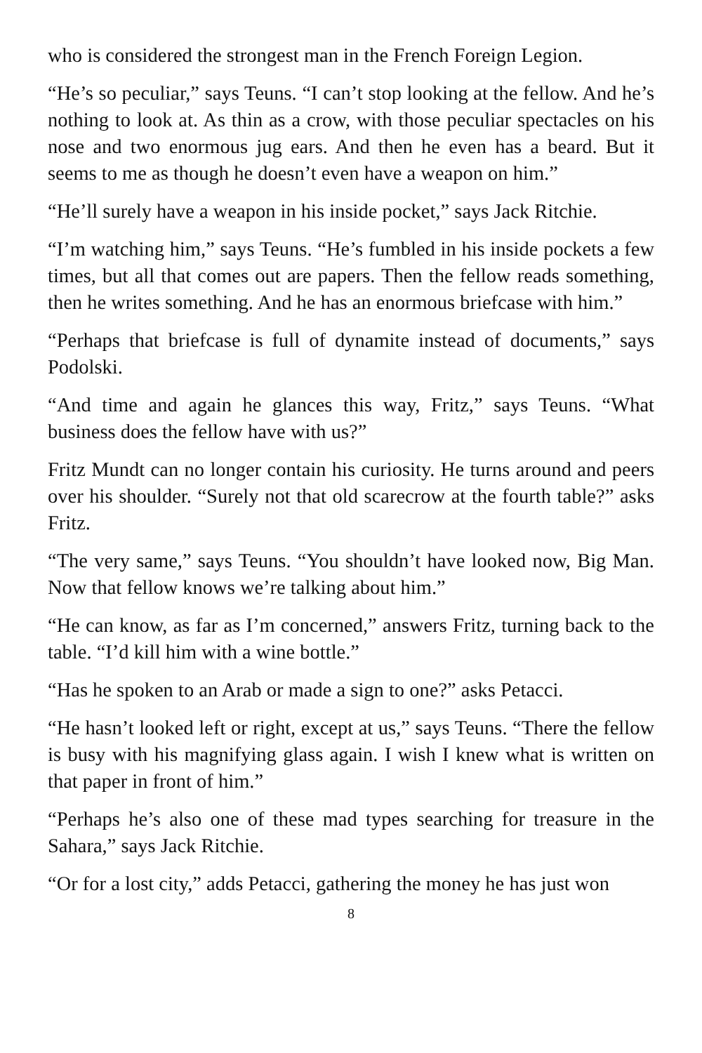who is considered the strongest man in the French Foreign Legion.
“He’s so peculiar,” says Teuns. “I can’t stop looking at the fellow. And he’s nothing to look at. As thin as a crow, with those peculiar spectacles on his nose and two enormous jug ears. And then he even has a beard. But it seems to me as though he doesn’t even have a weapon on him.”
“He’ll surely have a weapon in his inside pocket,” says Jack Ritchie.
“I’m watching him,” says Teuns. “He’s fumbled in his inside pockets a few times, but all that comes out are papers. Then the fellow reads something, then he writes something. And he has an enormous briefcase with him.”
“Perhaps that briefcase is full of dynamite instead of documents,” says Podolski.
“And time and again he glances this way, Fritz,” says Teuns. “What business does the fellow have with us?”
Fritz Mundt can no longer contain his curiosity. He turns around and peers over his shoulder. “Surely not that old scarecrow at the fourth table?” asks Fritz.
“The very same,” says Teuns. “You shouldn’t have looked now, Big Man. Now that fellow knows we’re talking about him.”
“He can know, as far as I’m concerned,” answers Fritz, turning back to the table. “I’d kill him with a wine bottle.”
“Has he spoken to an Arab or made a sign to one?” asks Petacci.
“He hasn’t looked left or right, except at us,” says Teuns. “There the fellow is busy with his magnifying glass again. I wish I knew what is written on that paper in front of him.”
“Perhaps he’s also one of these mad types searching for treasure in the Sahara,” says Jack Ritchie.
“Or for a lost city,” adds Petacci, gathering the money he has just won
8